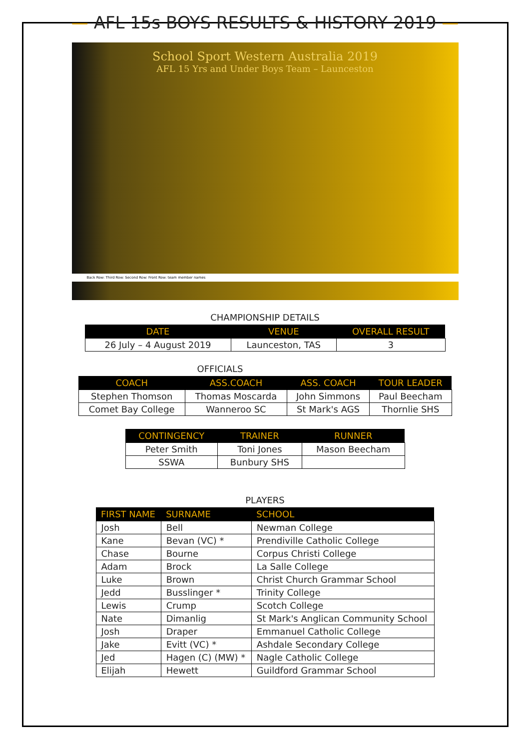— AFL 15s BOYS RESULTS & HISTORY 2019 —
School Sport Western Australia 2019
AFL 15 Yrs and Under Boys Team – Launceston
Back Row: Third Row: Second Row: Front Row: team member names
CHAMPIONSHIP DETAILS
| DATE | VENUE | OVERALL RESULT |
| --- | --- | --- |
| 26 July – 4 August 2019 | Launceston, TAS | 3 |
OFFICIALS
| COACH | ASS.COACH | ASS. COACH | TOUR LEADER |
| --- | --- | --- | --- |
| Stephen Thomson | Thomas Moscarda | John Simmons | Paul Beecham |
| Comet Bay College | Wanneroo SC | St Mark's AGS | Thornlie SHS |
| CONTINGENCY | TRAINER | RUNNER |
| --- | --- | --- |
| Peter Smith | Toni Jones | Mason Beecham |
| SSWA | Bunbury SHS | |
PLAYERS
| FIRST NAME | SURNAME | SCHOOL |
| --- | --- | --- |
| Josh | Bell | Newman College |
| Kane | Bevan (VC) * | Prendiville Catholic College |
| Chase | Bourne | Corpus Christi College |
| Adam | Brock | La Salle College |
| Luke | Brown | Christ Church Grammar School |
| Jedd | Busslinger * | Trinity College |
| Lewis | Crump | Scotch College |
| Nate | Dimanlig | St Mark's Anglican Community School |
| Josh | Draper | Emmanuel Catholic College |
| Jake | Evitt (VC) * | Ashdale Secondary College |
| Jed | Hagen (C) (MW) * | Nagle Catholic College |
| Elijah | Hewett | Guildford Grammar School |